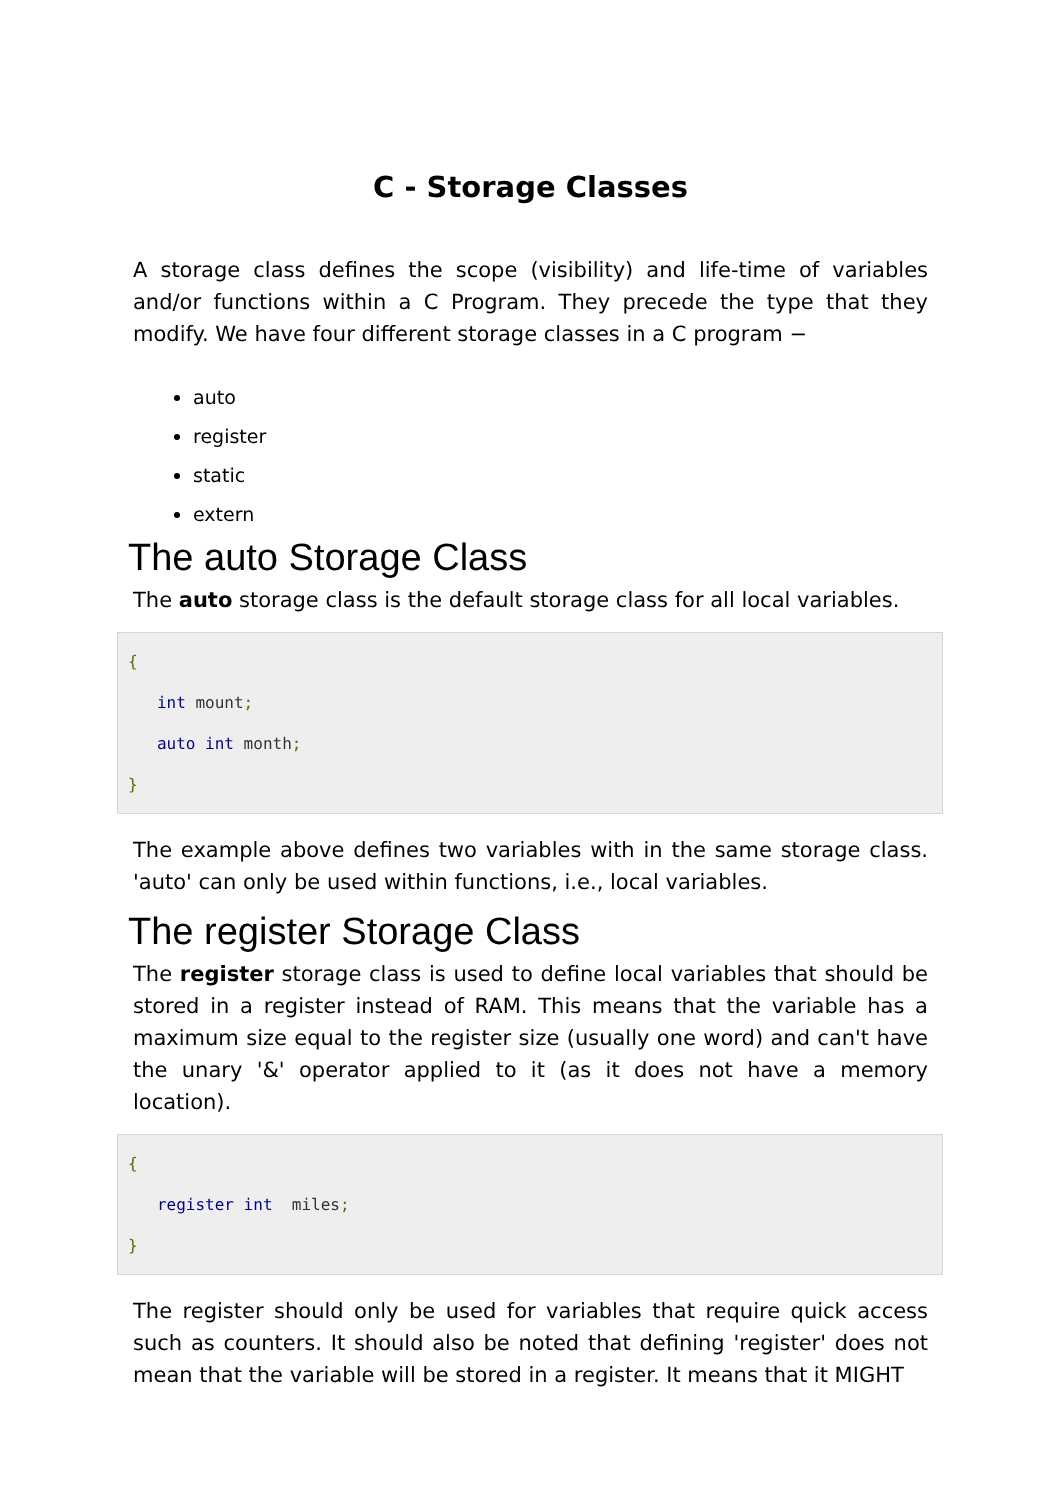C - Storage Classes
A storage class defines the scope (visibility) and life-time of variables and/or functions within a C Program. They precede the type that they modify. We have four different storage classes in a C program −
auto
register
static
extern
The auto Storage Class
The auto storage class is the default storage class for all local variables.
{
   int mount;
   auto int month;
}
The example above defines two variables with in the same storage class. 'auto' can only be used within functions, i.e., local variables.
The register Storage Class
The register storage class is used to define local variables that should be stored in a register instead of RAM. This means that the variable has a maximum size equal to the register size (usually one word) and can't have the unary '&' operator applied to it (as it does not have a memory location).
{
   register int  miles;
}
The register should only be used for variables that require quick access such as counters. It should also be noted that defining 'register' does not mean that the variable will be stored in a register. It means that it MIGHT